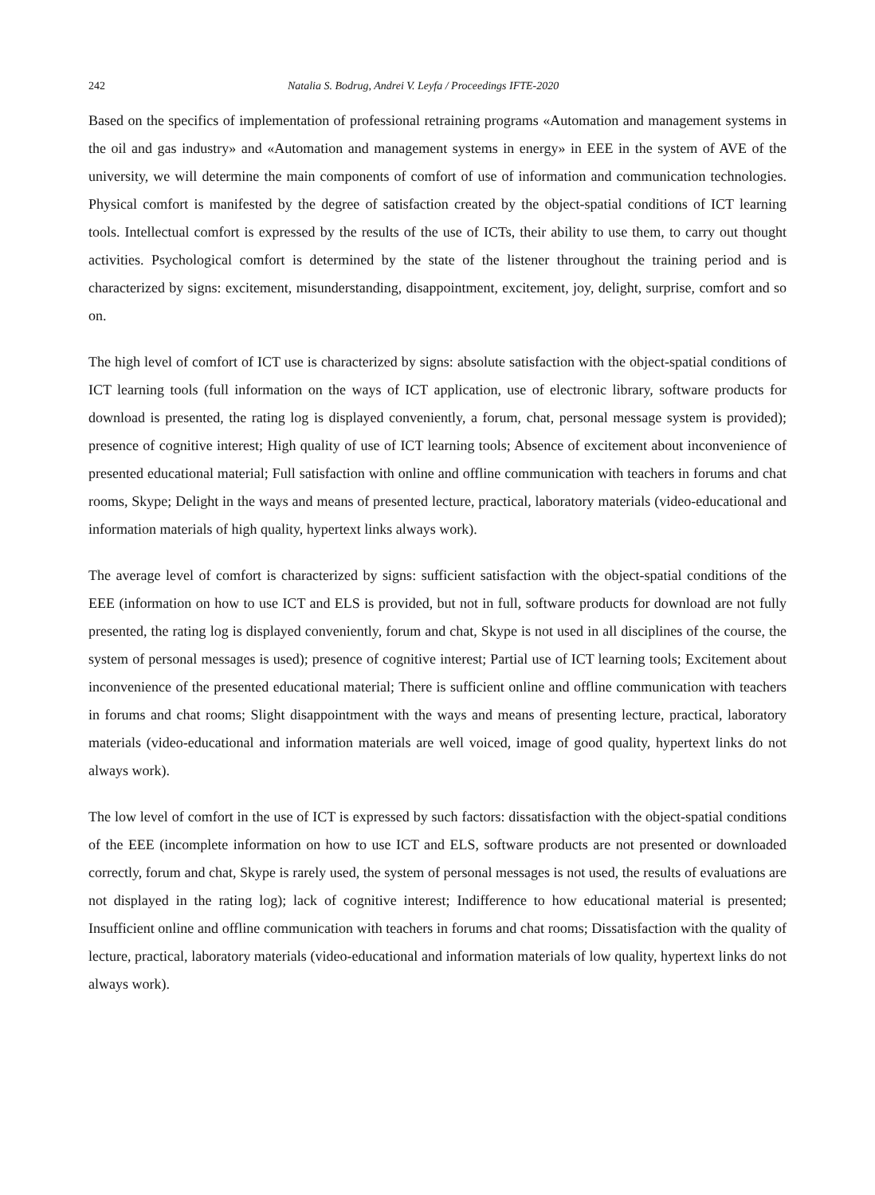242 Natalia S. Bodrug, Andrei V. Leyfa / Proceedings IFTE-2020
Based on the specifics of implementation of professional retraining programs «Automation and management systems in the oil and gas industry» and «Automation and management systems in energy» in EEE in the system of AVE of the university, we will determine the main components of comfort of use of information and communication technologies. Physical comfort is manifested by the degree of satisfaction created by the object-spatial conditions of ICT learning tools. Intellectual comfort is expressed by the results of the use of ICTs, their ability to use them, to carry out thought activities. Psychological comfort is determined by the state of the listener throughout the training period and is characterized by signs: excitement, misunderstanding, disappointment, excitement, joy, delight, surprise, comfort and so on.
The high level of comfort of ICT use is characterized by signs: absolute satisfaction with the object-spatial conditions of ICT learning tools (full information on the ways of ICT application, use of electronic library, software products for download is presented, the rating log is displayed conveniently, a forum, chat, personal message system is provided); presence of cognitive interest; High quality of use of ICT learning tools; Absence of excitement about inconvenience of presented educational material; Full satisfaction with online and offline communication with teachers in forums and chat rooms, Skype; Delight in the ways and means of presented lecture, practical, laboratory materials (video-educational and information materials of high quality, hypertext links always work).
The average level of comfort is characterized by signs: sufficient satisfaction with the object-spatial conditions of the EEE (information on how to use ICT and ELS is provided, but not in full, software products for download are not fully presented, the rating log is displayed conveniently, forum and chat, Skype is not used in all disciplines of the course, the system of personal messages is used); presence of cognitive interest; Partial use of ICT learning tools; Excitement about inconvenience of the presented educational material; There is sufficient online and offline communication with teachers in forums and chat rooms; Slight disappointment with the ways and means of presenting lecture, practical, laboratory materials (video-educational and information materials are well voiced, image of good quality, hypertext links do not always work).
The low level of comfort in the use of ICT is expressed by such factors: dissatisfaction with the object-spatial conditions of the EEE (incomplete information on how to use ICT and ELS, software products are not presented or downloaded correctly, forum and chat, Skype is rarely used, the system of personal messages is not used, the results of evaluations are not displayed in the rating log); lack of cognitive interest; Indifference to how educational material is presented; Insufficient online and offline communication with teachers in forums and chat rooms; Dissatisfaction with the quality of lecture, practical, laboratory materials (video-educational and information materials of low quality, hypertext links do not always work).